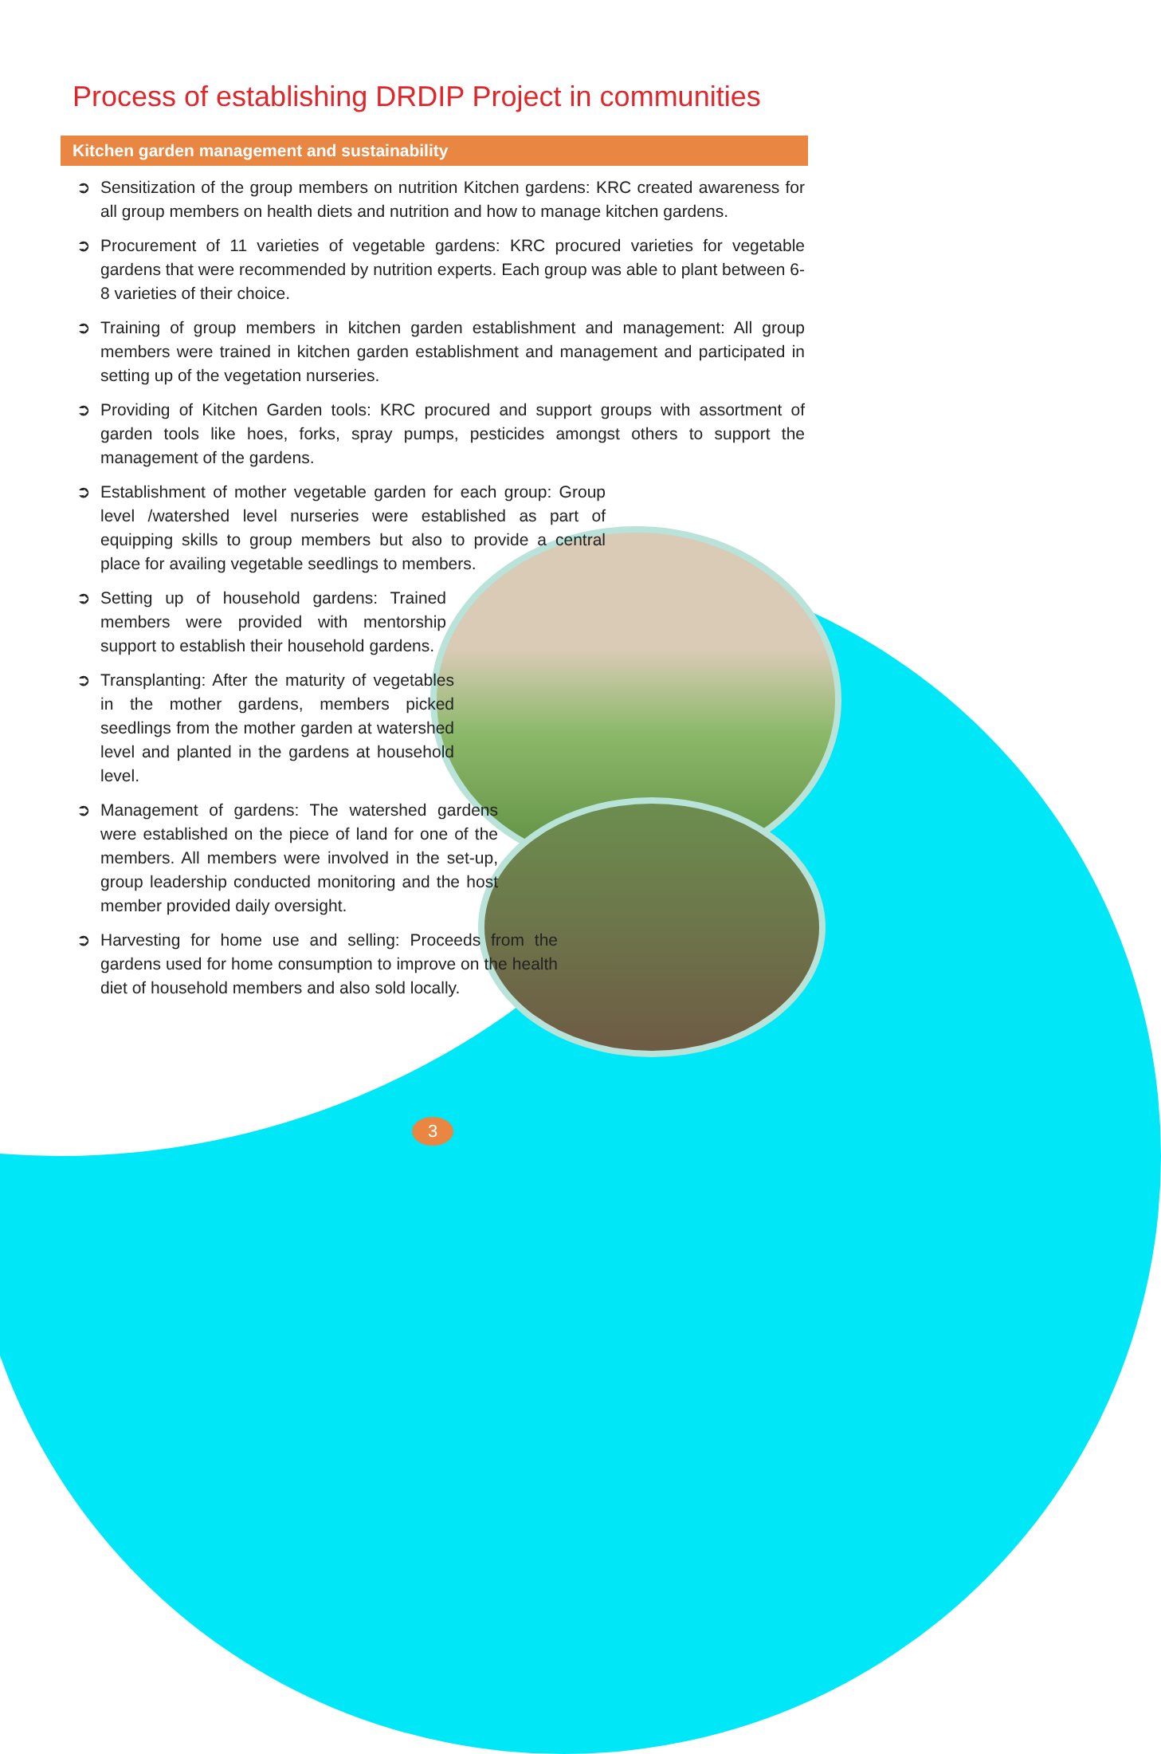Process of establishing DRDIP Project in communities
Kitchen garden management and sustainability
➲ Sensitization of the group members on nutrition Kitchen gardens: KRC created awareness for all group members on health diets and nutrition and how to manage kitchen gardens.
➲ Procurement of 11 varieties of vegetable gardens: KRC procured varieties for vegetable gardens that were recommended by nutrition experts. Each group was able to plant between 6-8 varieties of their choice.
➲ Training of group members in kitchen garden establishment and management: All group members were trained in kitchen garden establishment and management and participated in setting up of the vegetation nurseries.
➲ Providing of Kitchen Garden tools: KRC procured and support groups with assortment of garden tools like hoes, forks, spray pumps, pesticides amongst others to support the management of the gardens.
➲ Establishment of mother vegetable garden for each group: Group level /watershed level nurseries were established as part of equipping skills to group members but also to provide a central place for availing vegetable seedlings to members.
➲ Setting up of household gardens: Trained members were provided with mentorship support to establish their household gardens.
➲ Transplanting: After the maturity of vegetables in the mother gardens, members picked seedlings from the mother garden at watershed level and planted in the gardens at household level.
➲ Management of gardens: The watershed gardens were established on the piece of land for one of the members. All members were involved in the set-up, group leadership conducted monitoring and the host member provided daily oversight.
➲ Harvesting for home use and selling: Proceeds from the gardens used for home consumption to improve on the health diet of household members and also sold locally.
3